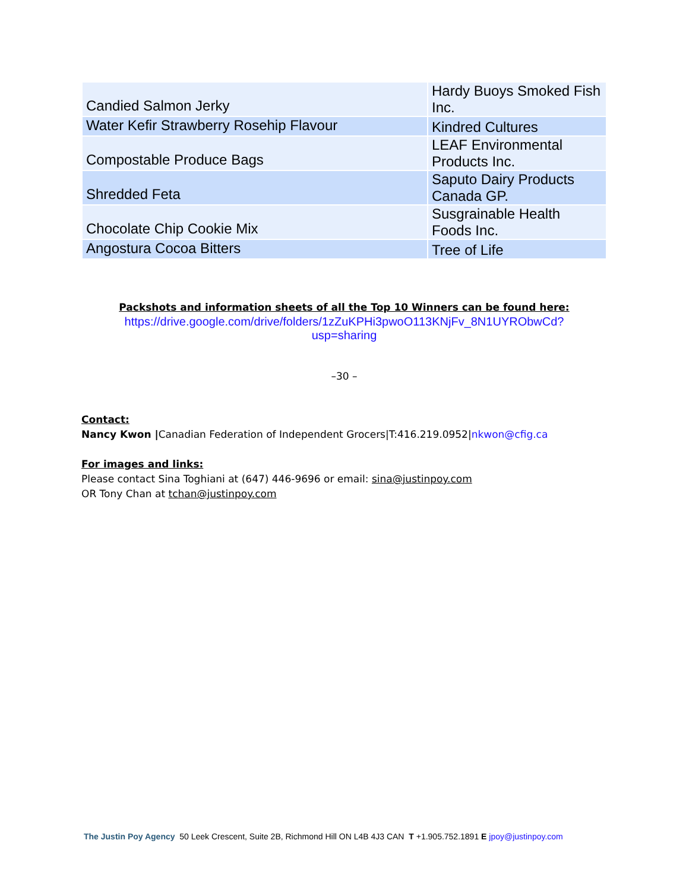| Candied Salmon Jerky | Hardy Buoys Smoked Fish Inc. |
| Water Kefir Strawberry Rosehip Flavour | Kindred Cultures |
| Compostable Produce Bags | LEAF Environmental Products Inc. |
| Shredded Feta | Saputo Dairy Products Canada GP. |
| Chocolate Chip Cookie Mix | Susgrainable Health Foods Inc. |
| Angostura Cocoa Bitters | Tree of Life |
Packshots and information sheets of all the Top 10 Winners can be found here:
https://drive.google.com/drive/folders/1zZuKPHi3pwoO113KNjFv_8N1UYRObwCd?
usp=sharing
–30 –
Contact:
Nancy Kwon |Canadian Federation of Independent Grocers|T:416.219.0952|nkwon@cfig.ca
For images and links:
Please contact Sina Toghiani at (647) 446-9696 or email: sina@justinpoy.com
OR Tony Chan at tchan@justinpoy.com
The Justin Poy Agency 50 Leek Crescent, Suite 2B, Richmond Hill ON L4B 4J3 CAN T +1.905.752.1891 E jpoy@justinpoy.com